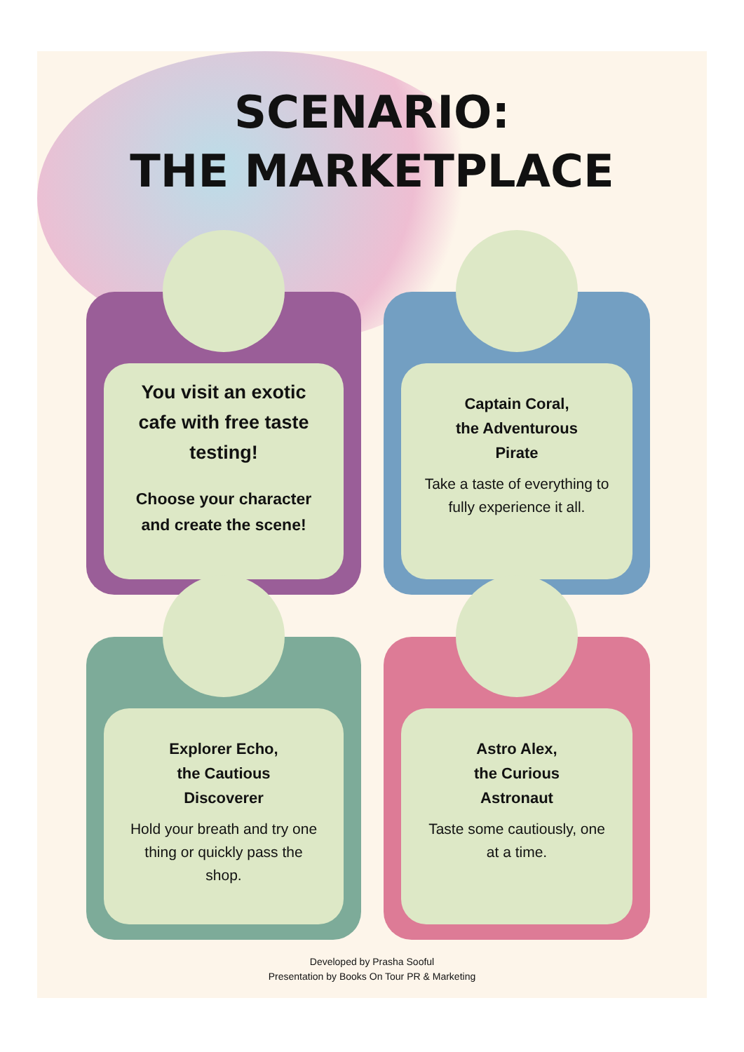SCENARIO:
THE MARKETPLACE
You visit an exotic cafe with free taste testing!
Choose your character and create the scene!
Captain Coral,
the Adventurous
Pirate
Take a taste of everything to fully experience it all.
Explorer Echo,
the Cautious
Discoverer
Hold your breath and try one thing or quickly pass the shop.
Astro Alex,
the Curious
Astronaut
Taste some cautiously, one at a time.
Developed by Prasha Sooful
Presentation by Books On Tour PR & Marketing